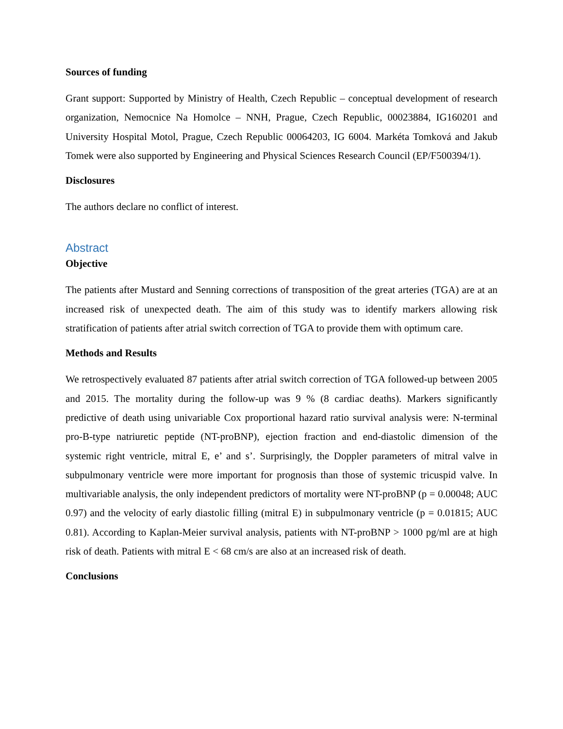Sources of funding
Grant support: Supported by Ministry of Health, Czech Republic – conceptual development of research organization, Nemocnice Na Homolce – NNH, Prague, Czech Republic, 00023884, IG160201 and University Hospital Motol, Prague, Czech Republic 00064203, IG 6004. Markéta Tomková and Jakub Tomek were also supported by Engineering and Physical Sciences Research Council (EP/F500394/1).
Disclosures
The authors declare no conflict of interest.
Abstract
Objective
The patients after Mustard and Senning corrections of transposition of the great arteries (TGA) are at an increased risk of unexpected death. The aim of this study was to identify markers allowing risk stratification of patients after atrial switch correction of TGA to provide them with optimum care.
Methods and Results
We retrospectively evaluated 87 patients after atrial switch correction of TGA followed-up between 2005 and 2015. The mortality during the follow-up was 9 % (8 cardiac deaths). Markers significantly predictive of death using univariable Cox proportional hazard ratio survival analysis were: N-terminal pro-B-type natriuretic peptide (NT-proBNP), ejection fraction and end-diastolic dimension of the systemic right ventricle, mitral E, e’ and s’. Surprisingly, the Doppler parameters of mitral valve in subpulmonary ventricle were more important for prognosis than those of systemic tricuspid valve. In multivariable analysis, the only independent predictors of mortality were NT-proBNP (p = 0.00048; AUC 0.97) and the velocity of early diastolic filling (mitral E) in subpulmonary ventricle (p = 0.01815; AUC 0.81). According to Kaplan-Meier survival analysis, patients with NT-proBNP > 1000 pg/ml are at high risk of death. Patients with mitral E < 68 cm/s are also at an increased risk of death.
Conclusions